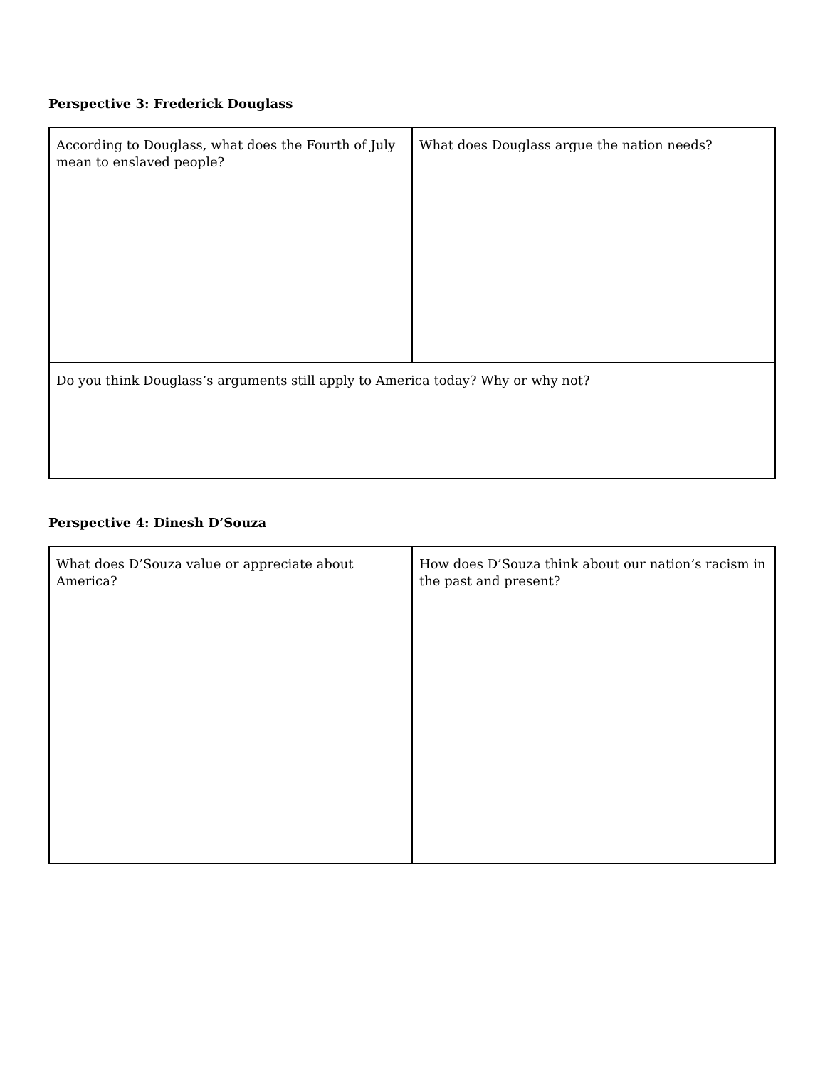Perspective 3: Frederick Douglass
| According to Douglass, what does the Fourth of July mean to enslaved people? | What does Douglass argue the nation needs? |
| Do you think Douglass’s arguments still apply to America today? Why or why not? | |
Perspective 4: Dinesh D’Souza
| What does D’Souza value or appreciate about America? | How does D’Souza think about our nation’s racism in the past and present? |